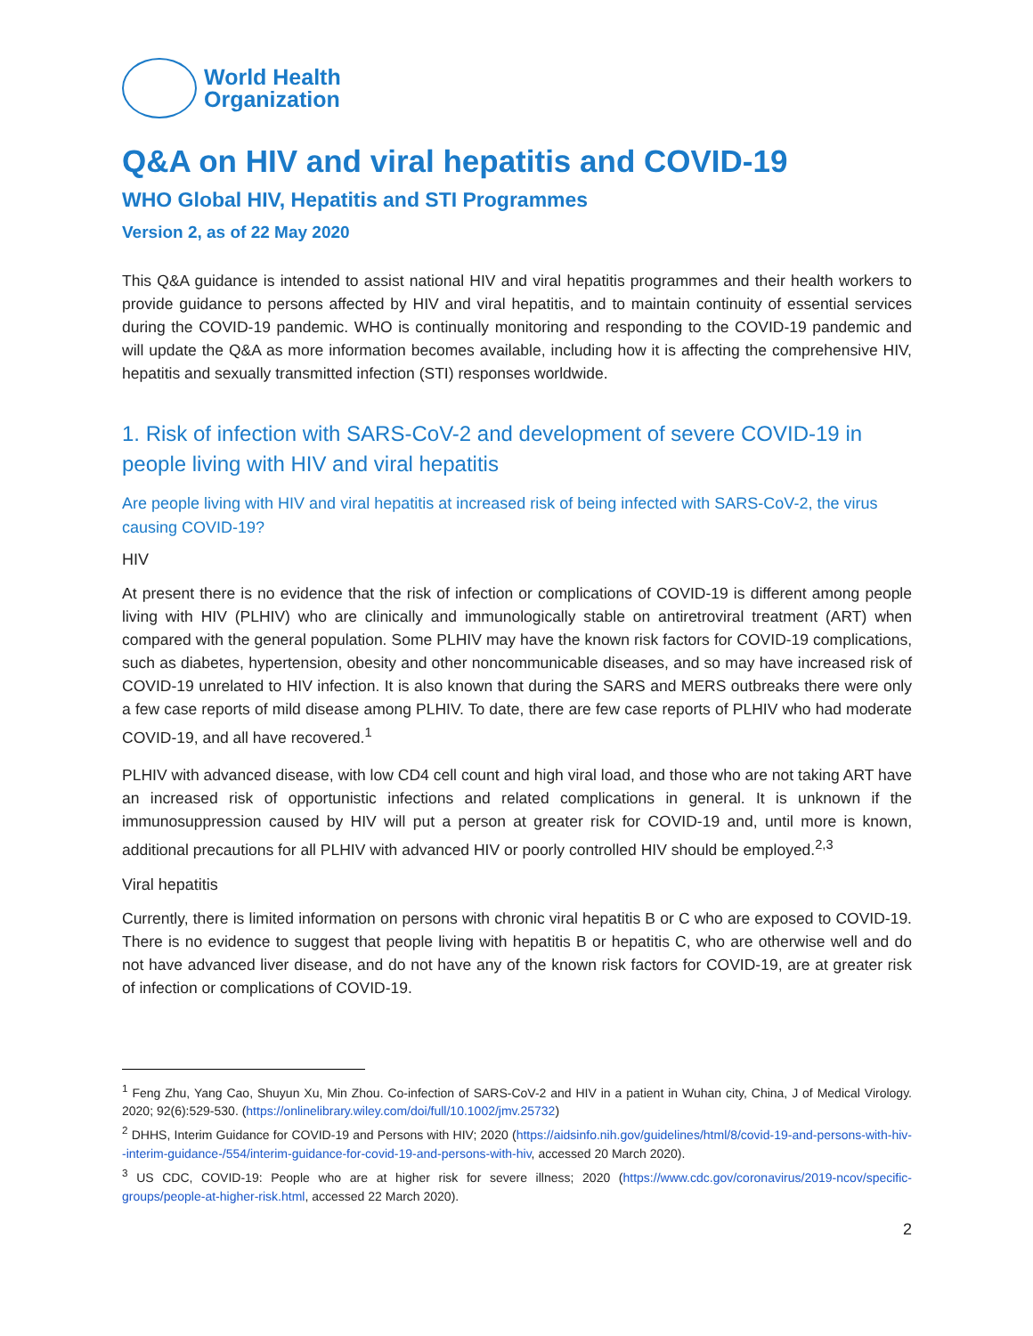World Health
Organization
Q&A on HIV and viral hepatitis and COVID-19
WHO Global HIV, Hepatitis and STI Programmes
Version 2, as of 22 May 2020
This Q&A guidance is intended to assist national HIV and viral hepatitis programmes and their health workers to provide guidance to persons affected by HIV and viral hepatitis, and to maintain continuity of essential services during the COVID-19 pandemic. WHO is continually monitoring and responding to the COVID-19 pandemic and will update the Q&A as more information becomes available, including how it is affecting the comprehensive HIV, hepatitis and sexually transmitted infection (STI) responses worldwide.
1. Risk of infection with SARS-CoV-2 and development of severe COVID-19 in people living with HIV and viral hepatitis
Are people living with HIV and viral hepatitis at increased risk of being infected with SARS-CoV-2, the virus causing COVID-19?
HIV
At present there is no evidence that the risk of infection or complications of COVID-19 is different among people living with HIV (PLHIV) who are clinically and immunologically stable on antiretroviral treatment (ART) when compared with the general population. Some PLHIV may have the known risk factors for COVID-19 complications, such as diabetes, hypertension, obesity and other noncommunicable diseases, and so may have increased risk of COVID-19 unrelated to HIV infection. It is also known that during the SARS and MERS outbreaks there were only a few case reports of mild disease among PLHIV. To date, there are few case reports of PLHIV who had moderate COVID-19, and all have recovered.<sup>1</sup>
PLHIV with advanced disease, with low CD4 cell count and high viral load, and those who are not taking ART have an increased risk of opportunistic infections and related complications in general. It is unknown if the immunosuppression caused by HIV will put a person at greater risk for COVID-19 and, until more is known, additional precautions for all PLHIV with advanced HIV or poorly controlled HIV should be employed.<sup>2,3</sup>
Viral hepatitis
Currently, there is limited information on persons with chronic viral hepatitis B or C who are exposed to COVID-19. There is no evidence to suggest that people living with hepatitis B or hepatitis C, who are otherwise well and do not have advanced liver disease, and do not have any of the known risk factors for COVID-19, are at greater risk of infection or complications of COVID-19.
<sup>1</sup> Feng Zhu, Yang Cao, Shuyun Xu, Min Zhou. Co-infection of SARS-CoV-2 and HIV in a patient in Wuhan city, China, J of Medical Virology. 2020; 92(6):529-530. (https://onlinelibrary.wiley.com/doi/full/10.1002/jmv.25732)
<sup>2</sup> DHHS, Interim Guidance for COVID-19 and Persons with HIV; 2020 (https://aidsinfo.nih.gov/guidelines/html/8/covid-19-and-persons-with-hiv--interim-guidance-/554/interim-guidance-for-covid-19-and-persons-with-hiv, accessed 20 March 2020).
<sup>3</sup> US CDC, COVID-19: People who are at higher risk for severe illness; 2020 (https://www.cdc.gov/coronavirus/2019-ncov/specific-groups/people-at-higher-risk.html, accessed 22 March 2020).
2